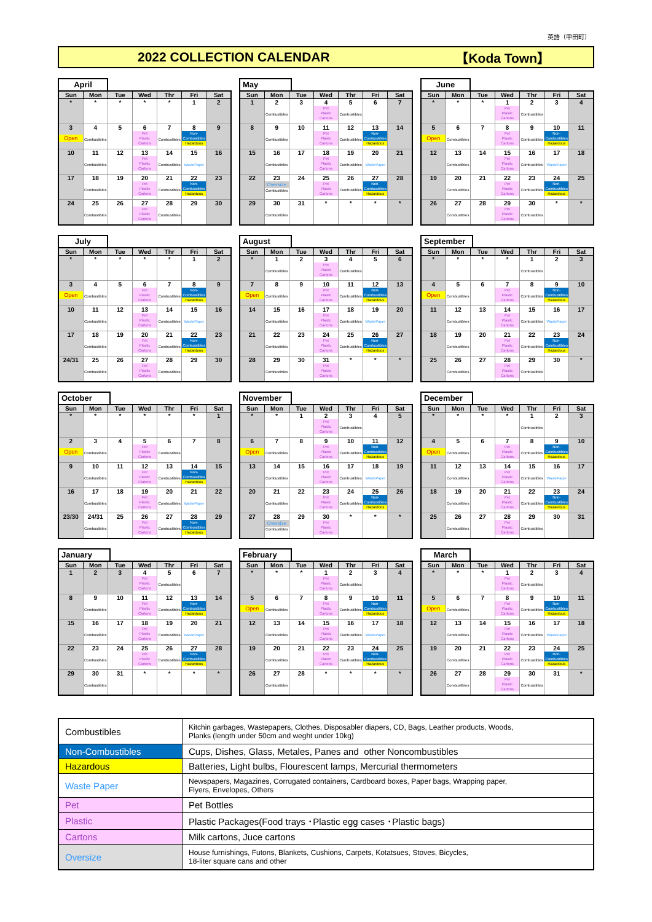英語（甲田町）
2022 COLLECTION CALENDAR 【Koda Town】
April
| Sun | Mon | Tue | Wed | Thr | Fri | Sat |
| --- | --- | --- | --- | --- | --- | --- |
| * | * | * | * | * | 1 | 2 |
| 3 Open | 4 Combustibles | 5 | 6 Pet Plastic Cartons | 7 Combustibles | 8 Non- Combustibles Hazardous | 9 |
| 10 | 11 Combustibles | 12 | 13 Pet Plastic Cartons | 14 Combustibles | 15 WastePaper | 16 |
| 17 | 18 Combustibles | 19 | 20 Pet Plastic Cartons | 21 Combustibles | 22 Non- Combustibles Hazardous | 23 |
| 24 | 25 Combustibles | 26 | 27 Pet Plastic Cartons | 28 Combustibles | 29 | 30 |
May
| Sun | Mon | Tue | Wed | Thr | Fri | Sat |
| --- | --- | --- | --- | --- | --- | --- |
| 1 | 2 Combustibles | 3 | 4 Pet Plastic Cartons | 5 Combustibles | 6 | 7 |
| 8 | 9 Combustibles | 10 | 11 Pet Plastic Cartons | 12 Combustibles | 13 Non- Combustibles Hazardous | 14 |
| 15 | 16 Combustibles | 17 | 18 Pet Plastic Cartons | 19 Combustibles | 20 WastePaper | 21 |
| 22 | 23 Oversize Combustibles | 24 | 25 Pet Plastic Cartons | 26 Combustibles | 27 Non- Combustibles Hazardous | 28 |
| 29 | 30 Combustibles | 31 | * | * | * | * |
June
| Sun | Mon | Tue | Wed | Thr | Fri | Sat |
| --- | --- | --- | --- | --- | --- | --- |
| * | * | * | 1 Pet Plastic Cartons | 2 Combustibles | 3 | 4 |
| 5 Open | 6 Combustibles | 7 | 8 Pet Plastic Cartons | 9 Combustibles | 10 Non- Combustibles Hazardous | 11 |
| 12 | 13 Combustibles | 14 | 15 Pet Plastic Cartons | 16 Combustibles | 17 WastePaper | 18 |
| 19 | 20 Combustibles | 21 | 22 Pet Plastic Cartons | 23 Combustibles | 24 Non- Combustibles Hazardous | 25 |
| 26 | 27 Combustibles | 28 | 29 Pet Plastic Cartons | 30 Combustibles | * | * |
July
| Sun | Mon | Tue | Wed | Thr | Fri | Sat |
| --- | --- | --- | --- | --- | --- | --- |
| * | * | * | * | * | 1 | 2 |
| 3 Open | 4 Combustibles | 5 | 6 Pet Plastic Cartons | 7 Combustibles | 8 Non- Combustibles Hazardous | 9 |
| 10 | 11 Combustibles | 12 | 13 Pet Plastic Cartons | 14 Combustibles | 15 WastePaper | 16 |
| 17 | 18 Combustibles | 19 | 20 Pet Plastic Cartons | 21 Combustibles | 22 Non- Combustibles Hazardous | 23 |
| 24/31 | 25 Combustibles | 26 | 27 Pet Plastic Cartons | 28 Combustibles | 29 | 30 |
August
| Sun | Mon | Tue | Wed | Thr | Fri | Sat |
| --- | --- | --- | --- | --- | --- | --- |
| * | 1 Combustibles | 2 | 3 Pet Plastic Cartons | 4 Combustibles | 5 | 6 |
| 7 Open | 8 Combustibles | 9 | 10 Pet Plastic Cartons | 11 Combustibles | 12 Non- Combustibles Hazardous | 13 |
| 14 | 15 Combustibles | 16 | 17 Pet Plastic Cartons | 18 Combustibles | 19 WastePaper | 20 |
| 21 | 22 Combustibles | 23 | 24 Pet Plastic Cartons | 25 Combustibles | 26 Non- Combustibles Hazardous | 27 |
| 28 | 29 Combustibles | 30 | 31 Pet Plastic Cartons | * | * | * |
September
| Sun | Mon | Tue | Wed | Thr | Fri | Sat |
| --- | --- | --- | --- | --- | --- | --- |
| * | * | * | * | 1 Combustibles | 2 | 3 |
| 4 Open | 5 Combustibles | 6 | 7 Pet Plastic Cartons | 8 Combustibles | 9 Non- Combustibles Hazardous | 10 |
| 11 | 12 Combustibles | 13 | 14 Pet Plastic Cartons | 15 Combustibles | 16 WastePaper | 17 |
| 18 | 19 Combustibles | 20 | 21 Pet Plastic Cartons | 22 Combustibles | 23 Non- Combustibles Hazardous | 24 |
| 25 | 26 Combustibles | 27 | 28 Pet Plastic Cartons | 29 Combustibles | 30 | * |
October
| Sun | Mon | Tue | Wed | Thr | Fri | Sat |
| --- | --- | --- | --- | --- | --- | --- |
| * | * | * | * | * | * | 1 |
| 2 Open | 3 Combustibles | 4 | 5 Pet Plastic Cartons | 6 Combustibles | 7 | 8 |
| 9 | 10 Combustibles | 11 | 12 Pet Plastic Cartons | 13 Combustibles | 14 Non- Combustibles Hazardous | 15 |
| 16 | 17 Combustibles | 18 | 19 Pet Plastic Cartons | 20 Combustibles | 21 WastePaper | 22 |
| 23/30 | 24/31 Combustibles | 25 | 26 Pet Plastic Cartons | 27 Combustibles | 28 Non- Combustibles Hazardous | 29 |
November
| Sun | Mon | Tue | Wed | Thr | Fri | Sat |
| --- | --- | --- | --- | --- | --- | --- |
| * | * | 1 | 2 Pet Plastic Cartons | 3 Combustibles | 4 | 5 |
| 6 Open | 7 Combustibles | 8 | 9 Pet Plastic Cartons | 10 Combustibles | 11 Non- Combustibles Hazardous | 12 |
| 13 | 14 Combustibles | 15 | 16 Pet Plastic Cartons | 17 Combustibles | 18 WastePaper | 19 |
| 20 | 21 Combustibles | 22 | 23 Pet Plastic Cartons | 24 Combustibles | 25 Non- Combustibles Hazardous | 26 |
| 27 | 28 Oversize Combustibles | 29 | 30 Pet Plastic Cartons | * | * | * |
December
| Sun | Mon | Tue | Wed | Thr | Fri | Sat |
| --- | --- | --- | --- | --- | --- | --- |
| * | * | * | * | 1 Combustibles | 2 | 3 |
| 4 Open | 5 Combustibles | 6 | 7 Pet Plastic Cartons | 8 Combustibles | 9 Non- Combustibles Hazardous | 10 |
| 11 | 12 Combustibles | 13 | 14 Pet Plastic Cartons | 15 Combustibles | 16 WastePaper | 17 |
| 18 | 19 Combustibles | 20 | 21 Pet Plastic Cartons | 22 Combustibles | 23 Non- Combustibles Hazardous | 24 |
| 25 | 26 Combustibles | 27 | 28 Pet Plastic Cartons | 29 Combustibles | 30 | 31 |
January
| Sun | Mon | Tue | Wed | Thr | Fri | Sat |
| --- | --- | --- | --- | --- | --- | --- |
| 1 | 2 | 3 | 4 Pet Plastic Cartons | 5 Combustibles | 6 | 7 |
| 8 | 9 Combustibles | 10 | 11 Pet Plastic Cartons | 12 Combustibles | 13 Non- Combustibles Hazardous | 14 |
| 15 | 16 Combustibles | 17 | 18 Pet Plastic Cartons | 19 Combustibles | 20 WastePaper | 21 |
| 22 | 23 Combustibles | 24 | 25 Pet Plastic Cartons | 26 Combustibles | 27 Non- Combustibles Hazardous | 28 |
| 29 | 30 Combustibles | 31 | * | * | * | * |
February
| Sun | Mon | Tue | Wed | Thr | Fri | Sat |
| --- | --- | --- | --- | --- | --- | --- |
| * | * | * | 1 Pet Plastic Cartons | 2 Combustibles | 3 | 4 |
| 5 Open | 6 Combustibles | 7 | 8 Pet Plastic Cartons | 9 Combustibles | 10 Non- Combustibles Hazardous | 11 |
| 12 | 13 Combustibles | 14 | 15 Pet Plastic Cartons | 16 Combustibles | 17 WastePaper | 18 |
| 19 | 20 Combustibles | 21 | 22 Pet Plastic Cartons | 23 Combustibles | 24 Non- Combustibles Hazardous | 25 |
| 26 | 27 Combustibles | 28 | * | * | * | * |
March
| Sun | Mon | Tue | Wed | Thr | Fri | Sat |
| --- | --- | --- | --- | --- | --- | --- |
| * | * | * | 1 Pet Plastic Cartons | 2 Combustibles | 3 | 4 |
| 5 Open | 6 Combustibles | 7 | 8 Pet Plastic Cartons | 9 Combustibles | 10 Non- Combustibles Hazardous | 11 |
| 12 | 13 Combustibles | 14 | 15 Pet Plastic Cartons | 16 Combustibles | 17 WastePaper | 18 |
| 19 | 20 Combustibles | 21 | 22 Pet Plastic Cartons | 23 Combustibles | 24 Non- Combustibles Hazardous | 25 |
| 26 | 27 Combustibles | 28 | 29 Pet Plastic Cartons | 30 Combustibles | 31 | * |
| Combustibles | Kitchin garbages, Wastepapers, Clothes, Disposabler diapers, CD, Bags, Leather products, Woods, Planks (length under 50cm and weght under 10kg) |
| Non-Combustibles | Cups, Dishes, Glass, Metales, Panes and other Noncombustibles |
| Hazardous | Batteries, Light bulbs, Flourescent lamps, Mercurial thermometers |
| Waste Paper | Newspapers, Magazines, Corrugated containers, Cardboard boxes, Paper bags, Wrapping paper, Flyers, Envelopes, Others |
| Pet | Pet Bottles |
| Plastic | Plastic Packages(Food trays ･Plastic egg cases ･Plastic bags) |
| Cartons | Milk cartons, Juce cartons |
| Oversize | House furnishings, Futons, Blankets, Cushions, Carpets, Kotatsues, Stoves, Bicycles, 18-liter square cans and other |